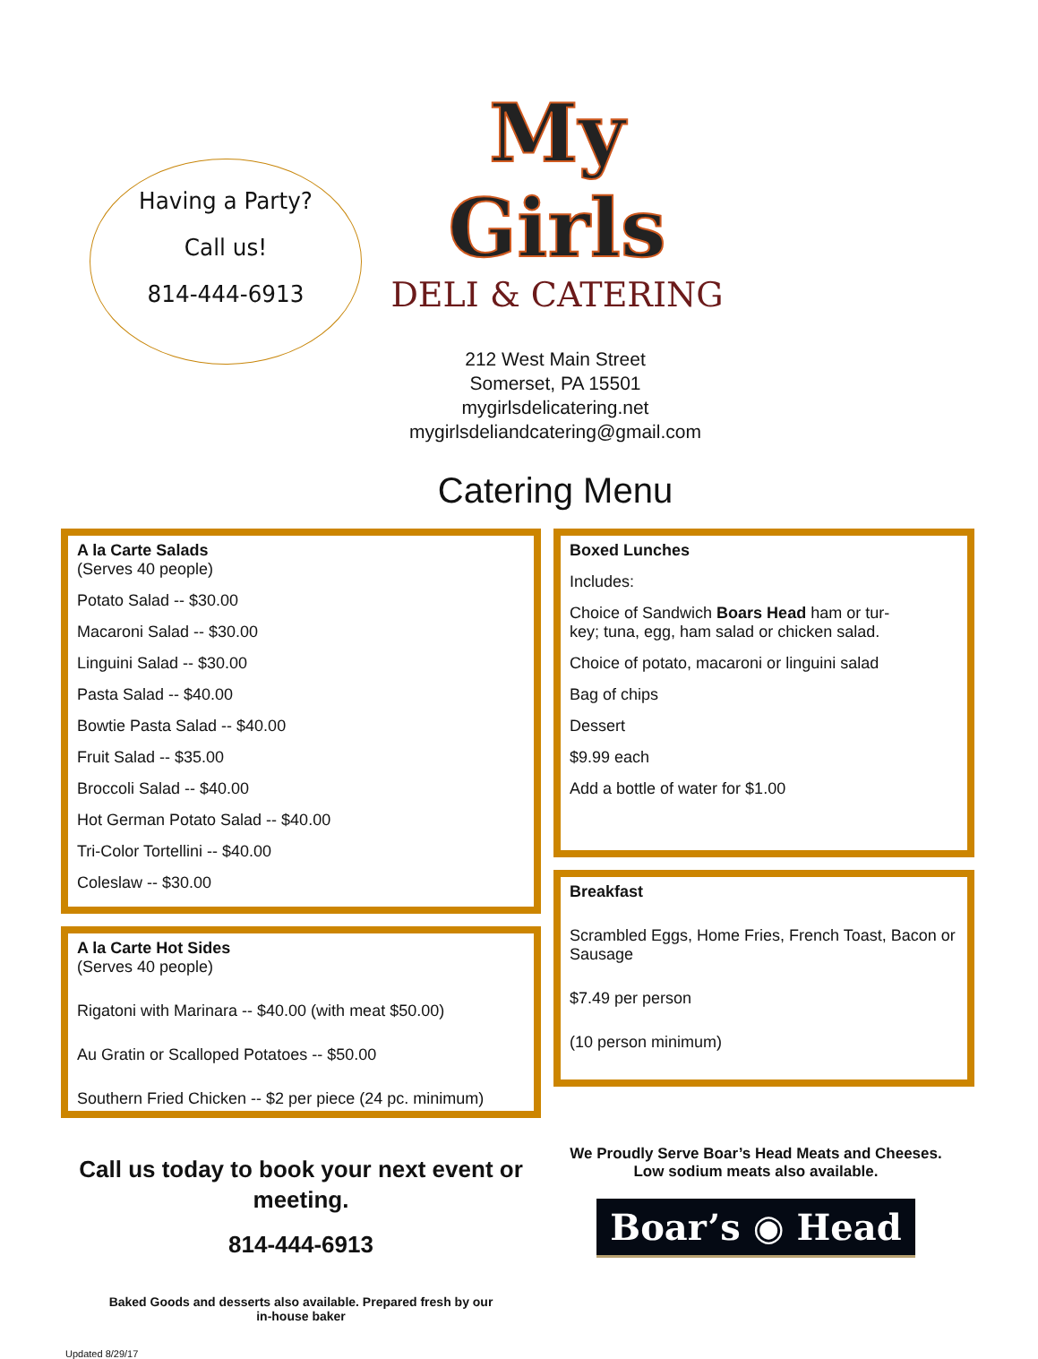Having a Party?
Call us!
814-444-6913
My Girls
DELI & CATERING
212 West Main Street
Somerset, PA 15501
mygirlsdelicatering.net
mygirlsdeliandcatering@gmail.com
Catering Menu
A la Carte Salads
(Serves 40 people)
Potato Salad -- $30.00
Macaroni Salad -- $30.00
Linguini Salad -- $30.00
Pasta Salad -- $40.00
Bowtie Pasta Salad -- $40.00
Fruit Salad -- $35.00
Broccoli Salad -- $40.00
Hot German Potato Salad -- $40.00
Tri-Color Tortellini -- $40.00
Coleslaw -- $30.00
A la Carte Hot Sides
(Serves 40 people)
Rigatoni with Marinara -- $40.00 (with meat $50.00)
Au Gratin or Scalloped Potatoes -- $50.00
Southern Fried Chicken -- $2 per piece (24 pc. minimum)
Boxed Lunches
Includes:
Choice of Sandwich Boars Head ham or tur-
key; tuna, egg, ham salad or chicken salad.
Choice of potato, macaroni or linguini salad
Bag of chips
Dessert
$9.99 each
Add a bottle of water for $1.00
Breakfast
Scrambled Eggs, Home Fries, French Toast, Bacon or Sausage
$7.49 per person
(10 person minimum)
Call us today to book your next event or meeting.
814-444-6913
Baked Goods and desserts also available. Prepared fresh by our
in-house baker
We Proudly Serve Boar’s Head Meats and Cheeses.
Low sodium meats also available.
Boar’s ◉ Head
Updated 8/29/17